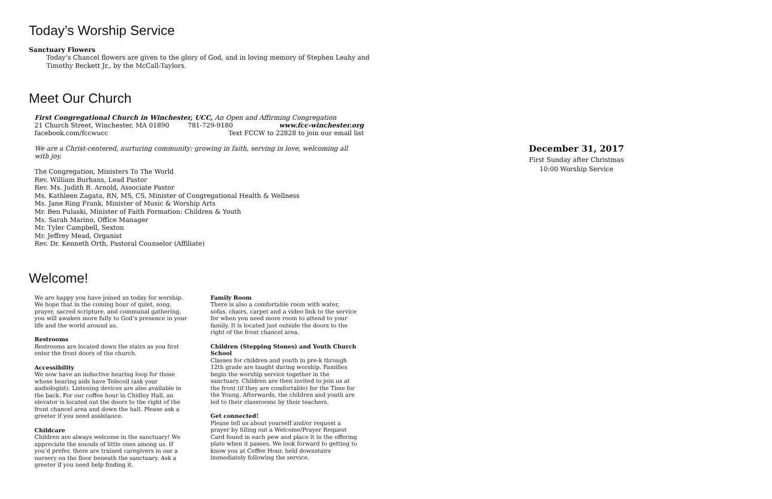Today’s Worship Service
Sanctuary Flowers
Today’s Chancel flowers are given to the glory of God, and in loving memory of Stephen Leahy and
Timothy Beckett Jr., by the McCall-Taylors.
Meet Our Church
First Congregational Church in Winchester, UCC, An Open and Affirming Congregation
21 Church Street, Winchester, MA 01890 781-729-9180 www.fcc-winchester.org
facebook.com/fccwucc Text FCCW to 22828 to join our email list
We are a Christ-centered, nurturing community: growing in faith, serving in love, welcoming all with joy.
The Congregation, Ministers To The World
Rev. William Burhans, Lead Pastor
Rev. Ms. Judith B. Arnold, Associate Pastor
Ms. Kathleen Zagata, RN, MS, CS, Minister of Congregational Health & Wellness
Ms. Jane Ring Frank, Minister of Music & Worship Arts
Mr. Ben Pulaski, Minister of Faith Formation: Children & Youth
Ms. Sarah Marino, Office Manager
Mr. Tyler Campbell, Sexton
Mr. Jeffrey Mead, Organist
Rev. Dr. Kenneth Orth, Pastoral Counselor (Affiliate)
Welcome!
We are happy you have joined us today for worship. We hope that in the coming hour of quiet, song, prayer, sacred scripture, and communal gathering, you will awaken more fully to God’s presence in your life and the world around us.
Restrooms
Restrooms are located down the stairs as you first enter the front doors of the church.
Accessibility
We now have an inductive hearing loop for those whose hearing aids have Telecoil (ask your audiologist). Listening devices are also available in the back. For our coffee hour in Chidley Hall, an elevator is located out the doors to the right of the front chancel area and down the hall. Please ask a greeter if you need assistance.
Childcare
Children are always welcome in the sanctuary! We appreciate the sounds of little ones among us. If you’d prefer, there are trained caregivers in our a nursery on the floor beneath the sanctuary. Ask a greeter if you need help finding it.
Family Room
There is also a comfortable room with water, sofas, chairs, carpet and a video link to the service for when you need more room to attend to your family. It is located just outside the doors to the right of the front chancel area.
Children (Stepping Stones) and Youth Church School
Classes for children and youth in pre-k through 12th grade are taught during worship. Families begin the worship service together in the sanctuary. Children are then invited to join us at the front (if they are comfortable) for the Time for the Young. Afterwards, the children and youth are led to their classrooms by their teachers.
Get connected!
Please tell us about yourself and/or request a prayer by filling out a Welcome/Prayer Request Card found in each pew and place it in the offering plate when it passes. We look forward to getting to know you at Coffee Hour, held downstairs immediately following the service.
December 31, 2017
First Sunday after Christmas
10:00 Worship Service